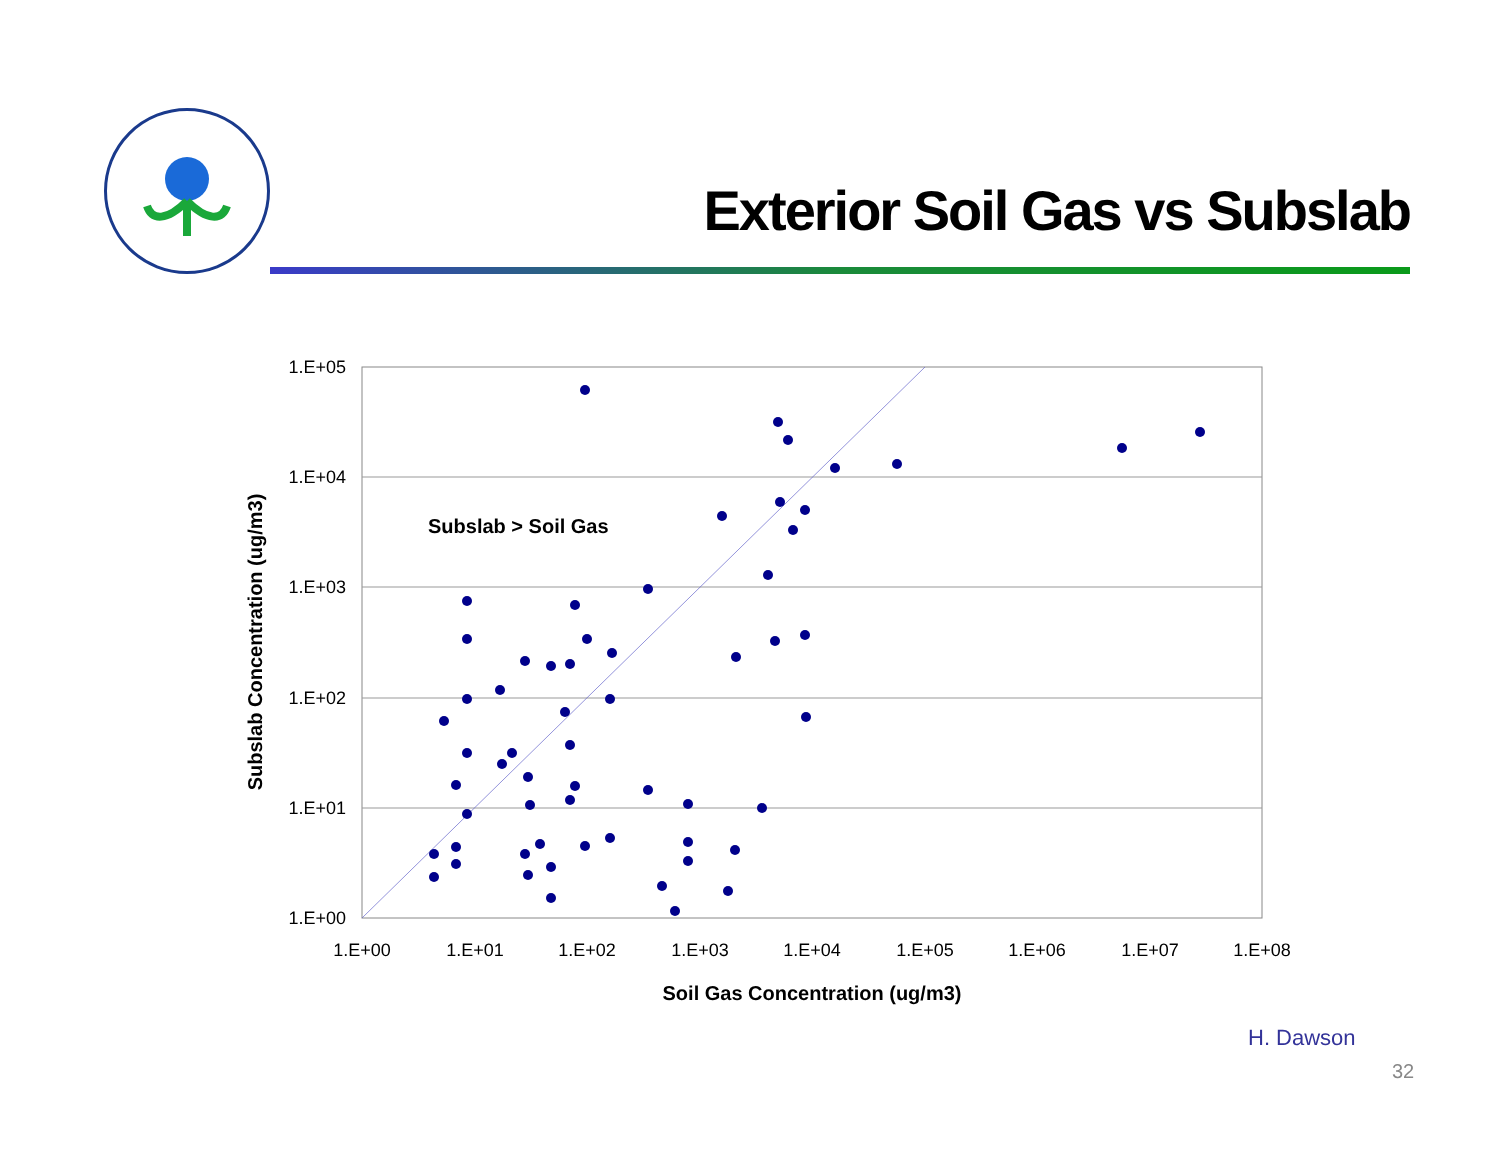Exterior Soil Gas vs Subslab
1.E+05
1.E+04
1.E+03
1.E+02
1.E+01
1.E+00
1.E+00
1.E+01
1.E+02
1.E+03
1.E+04
1.E+05
1.E+06
1.E+07
1.E+08
Soil Gas Concentration (ug/m3)
Subslab Concentration (ug/m3)
Subslab > Soil Gas
H. Dawson
32